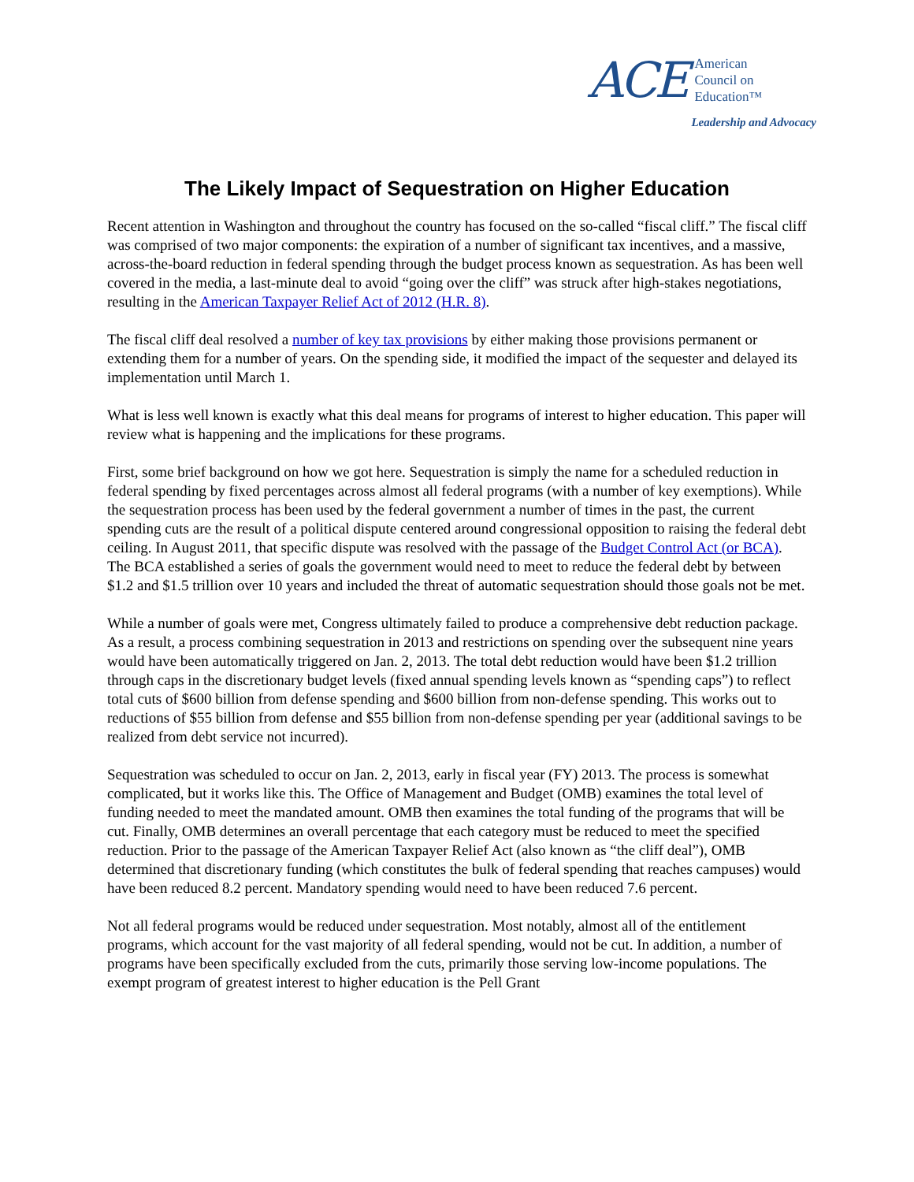ACE
American
Council on
Education™
Leadership and Advocacy
The Likely Impact of Sequestration on Higher Education
Recent attention in Washington and throughout the country has focused on the so-called “fiscal cliff.” The fiscal cliff was comprised of two major components: the expiration of a number of significant tax incentives, and a massive, across-the-board reduction in federal spending through the budget process known as sequestration. As has been well covered in the media, a last-minute deal to avoid “going over the cliff” was struck after high-stakes negotiations, resulting in the American Taxpayer Relief Act of 2012 (H.R. 8).
The fiscal cliff deal resolved a number of key tax provisions by either making those provisions permanent or extending them for a number of years. On the spending side, it modified the impact of the sequester and delayed its implementation until March 1.
What is less well known is exactly what this deal means for programs of interest to higher education. This paper will review what is happening and the implications for these programs.
First, some brief background on how we got here. Sequestration is simply the name for a scheduled reduction in federal spending by fixed percentages across almost all federal programs (with a number of key exemptions). While the sequestration process has been used by the federal government a number of times in the past, the current spending cuts are the result of a political dispute centered around congressional opposition to raising the federal debt ceiling. In August 2011, that specific dispute was resolved with the passage of the Budget Control Act (or BCA). The BCA established a series of goals the government would need to meet to reduce the federal debt by between $1.2 and $1.5 trillion over 10 years and included the threat of automatic sequestration should those goals not be met.
While a number of goals were met, Congress ultimately failed to produce a comprehensive debt reduction package. As a result, a process combining sequestration in 2013 and restrictions on spending over the subsequent nine years would have been automatically triggered on Jan. 2, 2013. The total debt reduction would have been $1.2 trillion through caps in the discretionary budget levels (fixed annual spending levels known as “spending caps”) to reflect total cuts of $600 billion from defense spending and $600 billion from non-defense spending. This works out to reductions of $55 billion from defense and $55 billion from non-defense spending per year (additional savings to be realized from debt service not incurred).
Sequestration was scheduled to occur on Jan. 2, 2013, early in fiscal year (FY) 2013. The process is somewhat complicated, but it works like this. The Office of Management and Budget (OMB) examines the total level of funding needed to meet the mandated amount. OMB then examines the total funding of the programs that will be cut. Finally, OMB determines an overall percentage that each category must be reduced to meet the specified reduction. Prior to the passage of the American Taxpayer Relief Act (also known as “the cliff deal”), OMB determined that discretionary funding (which constitutes the bulk of federal spending that reaches campuses) would have been reduced 8.2 percent. Mandatory spending would need to have been reduced 7.6 percent.
Not all federal programs would be reduced under sequestration. Most notably, almost all of the entitlement programs, which account for the vast majority of all federal spending, would not be cut. In addition, a number of programs have been specifically excluded from the cuts, primarily those serving low-income populations. The exempt program of greatest interest to higher education is the Pell Grant